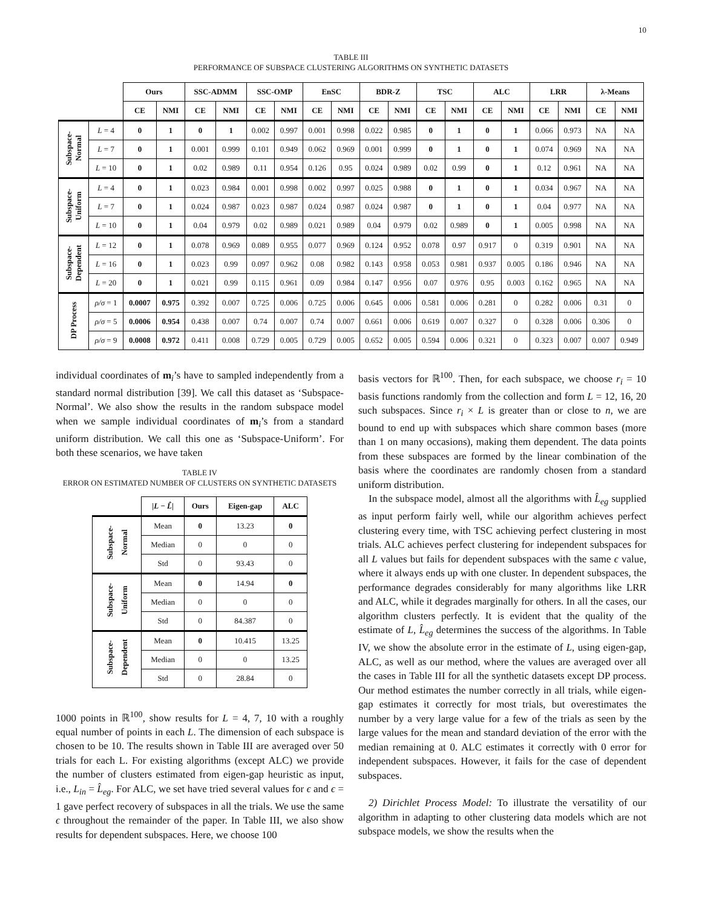10
TABLE III
PERFORMANCE OF SUBSPACE CLUSTERING ALGORITHMS ON SYNTHETIC DATASETS
| | | Ours | | SSC-ADMM | | SSC-OMP | | EnSC | | BDR-Z | | TSC | | ALC | | LRR | | λ-Means | |
| --- | --- | --- | --- | --- | --- | --- | --- | --- | --- | --- | --- | --- | --- | --- | --- | --- | --- | --- | --- |
| | | CE | NMI | CE | NMI | CE | NMI | CE | NMI | CE | NMI | CE | NMI | CE | NMI | CE | NMI | CE | NMI |
| Subspace- Normal | L = 4 | 0 | 1 | 0 | 1 | 0.002 | 0.997 | 0.001 | 0.998 | 0.022 | 0.985 | 0 | 1 | 0 | 1 | 0.066 | 0.973 | NA | NA |
| | L = 7 | 0 | 1 | 0.001 | 0.999 | 0.101 | 0.949 | 0.062 | 0.969 | 0.001 | 0.999 | 0 | 1 | 0 | 1 | 0.074 | 0.969 | NA | NA |
| | L = 10 | 0 | 1 | 0.02 | 0.989 | 0.11 | 0.954 | 0.126 | 0.95 | 0.024 | 0.989 | 0.02 | 0.99 | 0 | 1 | 0.12 | 0.961 | NA | NA |
| Subspace- Uniform | L = 4 | 0 | 1 | 0.023 | 0.984 | 0.001 | 0.998 | 0.002 | 0.997 | 0.025 | 0.988 | 0 | 1 | 0 | 1 | 0.034 | 0.967 | NA | NA |
| | L = 7 | 0 | 1 | 0.024 | 0.987 | 0.023 | 0.987 | 0.024 | 0.987 | 0.024 | 0.987 | 0 | 1 | 0 | 1 | 0.04 | 0.977 | NA | NA |
| | L = 10 | 0 | 1 | 0.04 | 0.979 | 0.02 | 0.989 | 0.021 | 0.989 | 0.04 | 0.979 | 0.02 | 0.989 | 0 | 1 | 0.005 | 0.998 | NA | NA |
| Subspace- Dependent | L = 12 | 0 | 1 | 0.078 | 0.969 | 0.089 | 0.955 | 0.077 | 0.969 | 0.124 | 0.952 | 0.078 | 0.97 | 0.917 | 0 | 0.319 | 0.901 | NA | NA |
| | L = 16 | 0 | 1 | 0.023 | 0.99 | 0.097 | 0.962 | 0.08 | 0.982 | 0.143 | 0.958 | 0.053 | 0.981 | 0.937 | 0.005 | 0.186 | 0.946 | NA | NA |
| | L = 20 | 0 | 1 | 0.021 | 0.99 | 0.115 | 0.961 | 0.09 | 0.984 | 0.147 | 0.956 | 0.07 | 0.976 | 0.95 | 0.003 | 0.162 | 0.965 | NA | NA |
| DP Process | ρ/σ = 1 | 0.0007 | 0.975 | 0.392 | 0.007 | 0.725 | 0.006 | 0.725 | 0.006 | 0.645 | 0.006 | 0.581 | 0.006 | 0.281 | 0 | 0.282 | 0.006 | 0.31 | 0 |
| | ρ/σ = 5 | 0.0006 | 0.954 | 0.438 | 0.007 | 0.74 | 0.007 | 0.74 | 0.007 | 0.661 | 0.006 | 0.619 | 0.007 | 0.327 | 0 | 0.328 | 0.006 | 0.306 | 0 |
| | ρ/σ = 9 | 0.0008 | 0.972 | 0.411 | 0.008 | 0.729 | 0.005 | 0.729 | 0.005 | 0.652 | 0.005 | 0.594 | 0.006 | 0.321 | 0 | 0.323 | 0.007 | 0.007 | 0.949 |
individual coordinates of m<sub>i</sub>’s have to sampled independently from a standard normal distribution [39]. We call this dataset as ‘Subspace-Normal’. We also show the results in the random subspace model when we sample individual coordinates of m<sub>i</sub>’s from a standard uniform distribution. We call this one as ‘Subspace-Uniform’. For both these scenarios, we have taken
TABLE IV
ERROR ON ESTIMATED NUMBER OF CLUSTERS ON SYNTHETIC DATASETS
| | / L − L̂ / | Ours | Eigen-gap | ALC |
| --- | --- | --- | --- | --- |
| Subspace- Normal | Mean | 0 | 13.23 | 0 |
| | Median | 0 | 0 | 0 |
| | Std | 0 | 93.43 | 0 |
| Subspace- Uniform | Mean | 0 | 14.94 | 0 |
| | Median | 0 | 0 | 0 |
| | Std | 0 | 84.387 | 0 |
| Subspace- Dependent | Mean | 0 | 10.415 | 13.25 |
| | Median | 0 | 0 | 13.25 |
| | Std | 0 | 28.84 | 0 |
1000 points in ℝ<sup>100</sup>, show results for L = 4, 7, 10 with a roughly equal number of points in each L. The dimension of each subspace is chosen to be 10. The results shown in Table III are averaged over 50 trials for each L. For existing algorithms (except ALC) we provide the number of clusters estimated from eigen-gap heuristic as input, i.e., L<sub>in</sub> = L̂<sub>eg</sub>. For ALC, we set have tried several values for ϵ and ϵ = 1 gave perfect recovery of subspaces in all the trials. We use the same ϵ throughout the remainder of the paper. In Table III, we also show results for dependent subspaces. Here, we choose 100
basis vectors for ℝ<sup>100</sup>. Then, for each subspace, we choose r<sub>i</sub> = 10 basis functions randomly from the collection and form L = 12, 16, 20 such subspaces. Since r<sub>i</sub> × L is greater than or close to n, we are bound to end up with subspaces which share common bases (more than 1 on many occasions), making them dependent. The data points from these subspaces are formed by the linear combination of the basis where the coordinates are randomly chosen from a standard uniform distribution.
In the subspace model, almost all the algorithms with L̂<sub>eg</sub> supplied as input perform fairly well, while our algorithm achieves perfect clustering every time, with TSC achieving perfect clustering in most trials. ALC achieves perfect clustering for independent subspaces for all L values but fails for dependent subspaces with the same ϵ value, where it always ends up with one cluster. In dependent subspaces, the performance degrades considerably for many algorithms like LRR and ALC, while it degrades marginally for others. In all the cases, our algorithm clusters perfectly. It is evident that the quality of the estimate of L, L̂<sub>eg</sub> determines the success of the algorithms. In Table IV, we show the absolute error in the estimate of L, using eigen-gap, ALC, as well as our method, where the values are averaged over all the cases in Table III for all the synthetic datasets except DP process. Our method estimates the number correctly in all trials, while eigen-gap estimates it correctly for most trials, but overestimates the number by a very large value for a few of the trials as seen by the large values for the mean and standard deviation of the error with the median remaining at 0. ALC estimates it correctly with 0 error for independent subspaces. However, it fails for the case of dependent subspaces.
2) Dirichlet Process Model: To illustrate the versatility of our algorithm in adapting to other clustering data models which are not subspace models, we show the results when the